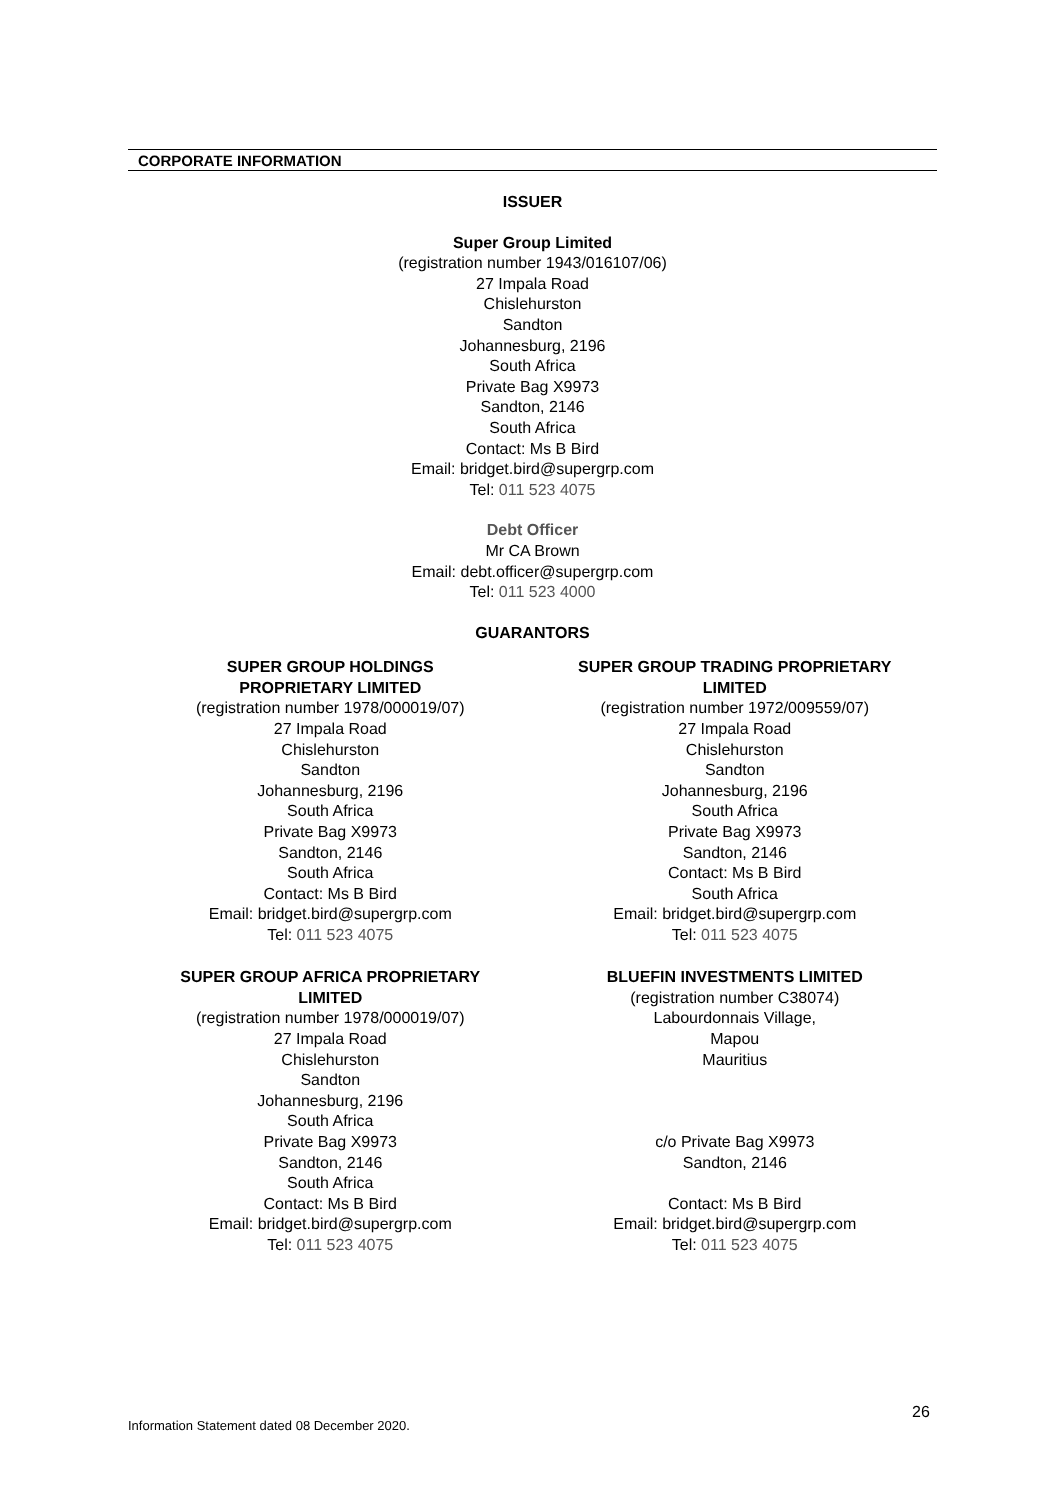CORPORATE INFORMATION
ISSUER
Super Group Limited
(registration number 1943/016107/06)
27 Impala Road
Chislehurston
Sandton
Johannesburg, 2196
South Africa
Private Bag X9973
Sandton, 2146
South Africa
Contact: Ms B Bird
Email: bridget.bird@supergrp.com
Tel: 011 523 4075
Debt Officer
Mr CA Brown
Email: debt.officer@supergrp.com
Tel: 011 523 4000
GUARANTORS
SUPER GROUP HOLDINGS
PROPRIETARY LIMITED
(registration number 1978/000019/07)
27 Impala Road
Chislehurston
Sandton
Johannesburg, 2196
South Africa
Private Bag X9973
Sandton, 2146
South Africa
Contact: Ms B Bird
Email: bridget.bird@supergrp.com
Tel: 011 523 4075
SUPER GROUP AFRICA PROPRIETARY
LIMITED
(registration number 1978/000019/07)
27 Impala Road
Chislehurston
Sandton
Johannesburg, 2196
South Africa
Private Bag X9973
Sandton, 2146
South Africa
Contact: Ms B Bird
Email: bridget.bird@supergrp.com
Tel: 011 523 4075
SUPER GROUP TRADING PROPRIETARY
LIMITED
(registration number 1972/009559/07)
27 Impala Road
Chislehurston
Sandton
Johannesburg, 2196
South Africa
Private Bag X9973
Sandton, 2146
Contact: Ms B Bird
South Africa
Email: bridget.bird@supergrp.com
Tel: 011 523 4075
BLUEFIN INVESTMENTS LIMITED
(registration number C38074)
Labourdonnais Village,
Mapou
Mauritius
c/o Private Bag X9973
Sandton, 2146
Contact: Ms B Bird
Email: bridget.bird@supergrp.com
Tel: 011 523 4075
26
Information Statement dated 08 December 2020.